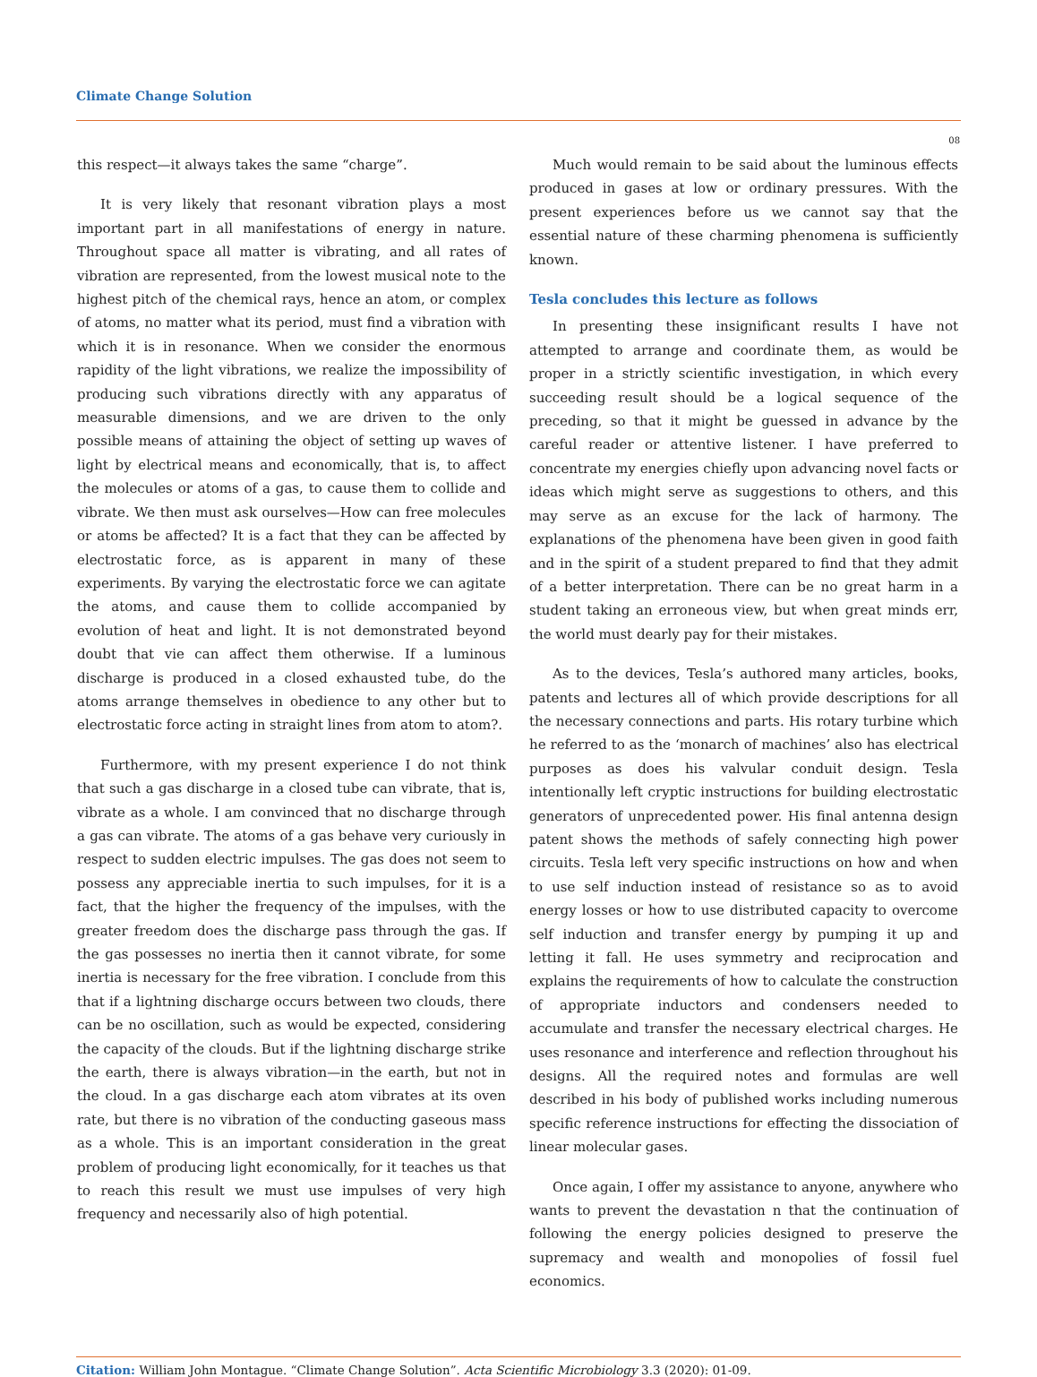Climate Change Solution
08
this respect—it always takes the same “charge”.
It is very likely that resonant vibration plays a most important part in all manifestations of energy in nature. Throughout space all matter is vibrating, and all rates of vibration are represented, from the lowest musical note to the highest pitch of the chemical rays, hence an atom, or complex of atoms, no matter what its period, must find a vibration with which it is in resonance. When we consider the enormous rapidity of the light vibrations, we realize the impossibility of producing such vibrations directly with any apparatus of measurable dimensions, and we are driven to the only possible means of attaining the object of setting up waves of light by electrical means and economically, that is, to affect the molecules or atoms of a gas, to cause them to collide and vibrate. We then must ask ourselves—How can free molecules or atoms be affected? It is a fact that they can be affected by electrostatic force, as is apparent in many of these experiments. By varying the electrostatic force we can agitate the atoms, and cause them to collide accompanied by evolution of heat and light. It is not demonstrated beyond doubt that vie can affect them otherwise. If a luminous discharge is produced in a closed exhausted tube, do the atoms arrange themselves in obedience to any other but to electrostatic force acting in straight lines from atom to atom?.
Furthermore, with my present experience I do not think that such a gas discharge in a closed tube can vibrate, that is, vibrate as a whole. I am convinced that no discharge through a gas can vibrate. The atoms of a gas behave very curiously in respect to sudden electric impulses. The gas does not seem to possess any appreciable inertia to such impulses, for it is a fact, that the higher the frequency of the impulses, with the greater freedom does the discharge pass through the gas. If the gas possesses no inertia then it cannot vibrate, for some inertia is necessary for the free vibration. I conclude from this that if a lightning discharge occurs between two clouds, there can be no oscillation, such as would be expected, considering the capacity of the clouds. But if the lightning discharge strike the earth, there is always vibration—in the earth, but not in the cloud. In a gas discharge each atom vibrates at its oven rate, but there is no vibration of the conducting gaseous mass as a whole. This is an important consideration in the great problem of producing light economically, for it teaches us that to reach this result we must use impulses of very high frequency and necessarily also of high potential.
Much would remain to be said about the luminous effects produced in gases at low or ordinary pressures. With the present experiences before us we cannot say that the essential nature of these charming phenomena is sufficiently known.
Tesla concludes this lecture as follows
In presenting these insignificant results I have not attempted to arrange and coordinate them, as would be proper in a strictly scientific investigation, in which every succeeding result should be a logical sequence of the preceding, so that it might be guessed in advance by the careful reader or attentive listener. I have preferred to concentrate my energies chiefly upon advancing novel facts or ideas which might serve as suggestions to others, and this may serve as an excuse for the lack of harmony. The explanations of the phenomena have been given in good faith and in the spirit of a student prepared to find that they admit of a better interpretation. There can be no great harm in a student taking an erroneous view, but when great minds err, the world must dearly pay for their mistakes.
As to the devices, Tesla’s authored many articles, books, patents and lectures all of which provide descriptions for all the necessary connections and parts. His rotary turbine which he referred to as the ‘monarch of machines’ also has electrical purposes as does his valvular conduit design. Tesla intentionally left cryptic instructions for building electrostatic generators of unprecedented power. His final antenna design patent shows the methods of safely connecting high power circuits. Tesla left very specific instructions on how and when to use self induction instead of resistance so as to avoid energy losses or how to use distributed capacity to overcome self induction and transfer energy by pumping it up and letting it fall. He uses symmetry and reciprocation and explains the requirements of how to calculate the construction of appropriate inductors and condensers needed to accumulate and transfer the necessary electrical charges. He uses resonance and interference and reflection throughout his designs. All the required notes and formulas are well described in his body of published works including numerous specific reference instructions for effecting the dissociation of linear molecular gases.
Once again, I offer my assistance to anyone, anywhere who wants to prevent the devastation n that the continuation of following the energy policies designed to preserve the supremacy and wealth and monopolies of fossil fuel economics.
Citation: William John Montague. “Climate Change Solution”. Acta Scientific Microbiology 3.3 (2020): 01-09.